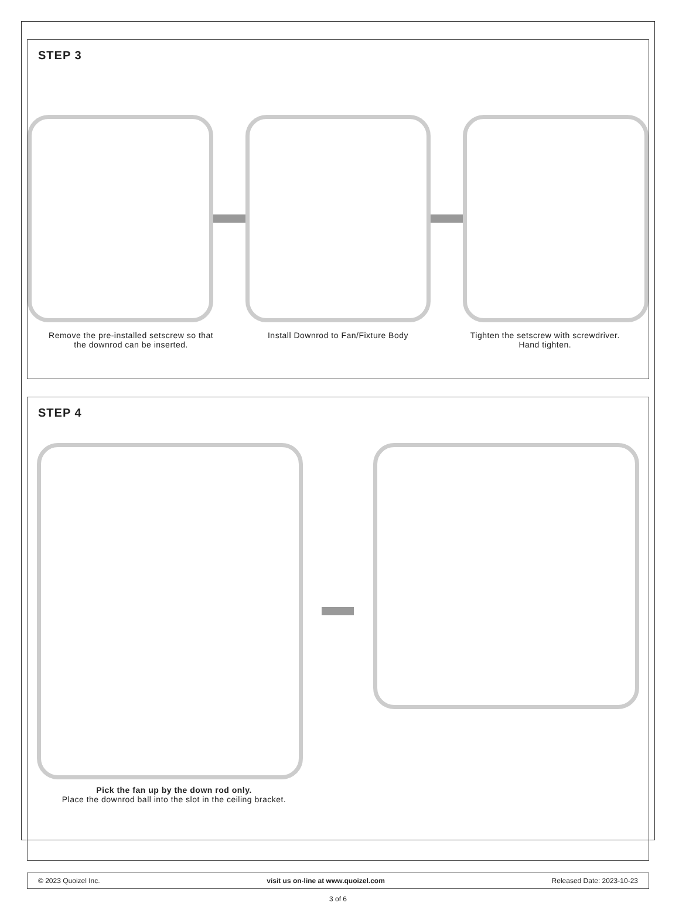STEP 3
Remove the pre-installed setscrew so that the downrod can be inserted.
Install Downrod to Fan/Fixture Body
Tighten the setscrew with screwdriver.
Hand tighten.
STEP 4
Pick the fan up by the down rod only.
Place the downrod ball into the slot in the ceiling bracket.
© 2023 Quoizel Inc. visit us on-line at www.quoizel.com Released Date: 2023-10-23
3 of 6